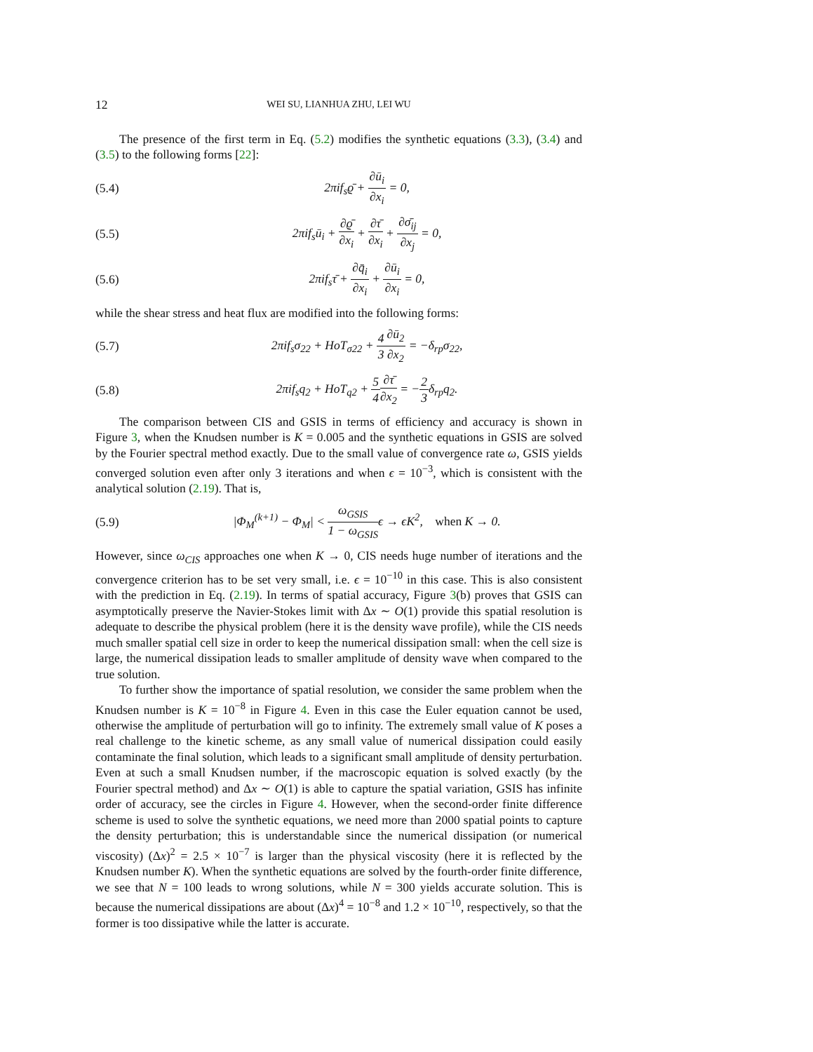12 WEI SU, LIANHUA ZHU, LEI WU
The presence of the first term in Eq. (5.2) modifies the synthetic equations (3.3), (3.4) and (3.5) to the following forms [22]:
(5.4) 2πif<sub>s</sub>ϱ̄ + ∂ū<sub>i</sub> ∂x<sub>i</sub> = 0,
(5.5) 2πif<sub>s</sub>ū<sub>i</sub> + ∂ϱ̄ ∂x<sub>i</sub> + ∂τ̄ ∂x<sub>i</sub> + ∂σ̄<sub>ij</sub> ∂x<sub>j</sub> = 0,
(5.6) 2πif<sub>s</sub>τ̄ + ∂q̄<sub>i</sub> ∂x<sub>i</sub> + ∂ū<sub>i</sub> ∂x<sub>i</sub> = 0,
while the shear stress and heat flux are modified into the following forms:
(5.7) 2πif<sub>s</sub>σ<sub>22</sub> + HoT<sub>σ22</sub> + 4 3∂ū<sub>2</sub> ∂x<sub>2</sub> = −δ<sub>rp</sub>σ<sub>22</sub>,
(5.8) 2πif<sub>s</sub>q<sub>2</sub> + HoT<sub>q2</sub> + 5 4∂τ̄ ∂x<sub>2</sub> = −2 3δ<sub>rp</sub>q<sub>2</sub>.
The comparison between CIS and GSIS in terms of efficiency and accuracy is shown in Figure 3, when the Knudsen number is K = 0.005 and the synthetic equations in GSIS are solved by the Fourier spectral method exactly. Due to the small value of convergence rate ω, GSIS yields converged solution even after only 3 iterations and when ϵ = 10<sup>−3</sup>, which is consistent with the analytical solution (2.19). That is,
(5.9) |Φ<sub>M</sub><sup>(k+1)</sup> − Φ<sub>M</sub>| < ω<sub>GSIS</sub> 1 − ω<sub>GSIS</sub>ϵ → ϵK<sup>2</sup>, when K → 0.
However, since ω<sub>CIS</sub> approaches one when K → 0, CIS needs huge number of iterations and the convergence criterion has to be set very small, i.e. ϵ = 10<sup>−10</sup> in this case. This is also consistent with the prediction in Eq. (2.19). In terms of spatial accuracy, Figure 3(b) proves that GSIS can asymptotically preserve the Navier-Stokes limit with Δx ∼ O(1) provide this spatial resolution is adequate to describe the physical problem (here it is the density wave profile), while the CIS needs much smaller spatial cell size in order to keep the numerical dissipation small: when the cell size is large, the numerical dissipation leads to smaller amplitude of density wave when compared to the true solution.
To further show the importance of spatial resolution, we consider the same problem when the Knudsen number is K = 10<sup>−8</sup> in Figure 4. Even in this case the Euler equation cannot be used, otherwise the amplitude of perturbation will go to infinity. The extremely small value of K poses a real challenge to the kinetic scheme, as any small value of numerical dissipation could easily contaminate the final solution, which leads to a significant small amplitude of density perturbation. Even at such a small Knudsen number, if the macroscopic equation is solved exactly (by the Fourier spectral method) and Δx ∼ O(1) is able to capture the spatial variation, GSIS has infinite order of accuracy, see the circles in Figure 4. However, when the second-order finite difference scheme is used to solve the synthetic equations, we need more than 2000 spatial points to capture the density perturbation; this is understandable since the numerical dissipation (or numerical viscosity) (Δx)<sup>2</sup> = 2.5 × 10<sup>−7</sup> is larger than the physical viscosity (here it is reflected by the Knudsen number K). When the synthetic equations are solved by the fourth-order finite difference, we see that N = 100 leads to wrong solutions, while N = 300 yields accurate solution. This is because the numerical dissipations are about (Δx)<sup>4</sup> = 10<sup>−8</sup> and 1.2 × 10<sup>−10</sup>, respectively, so that the former is too dissipative while the latter is accurate.